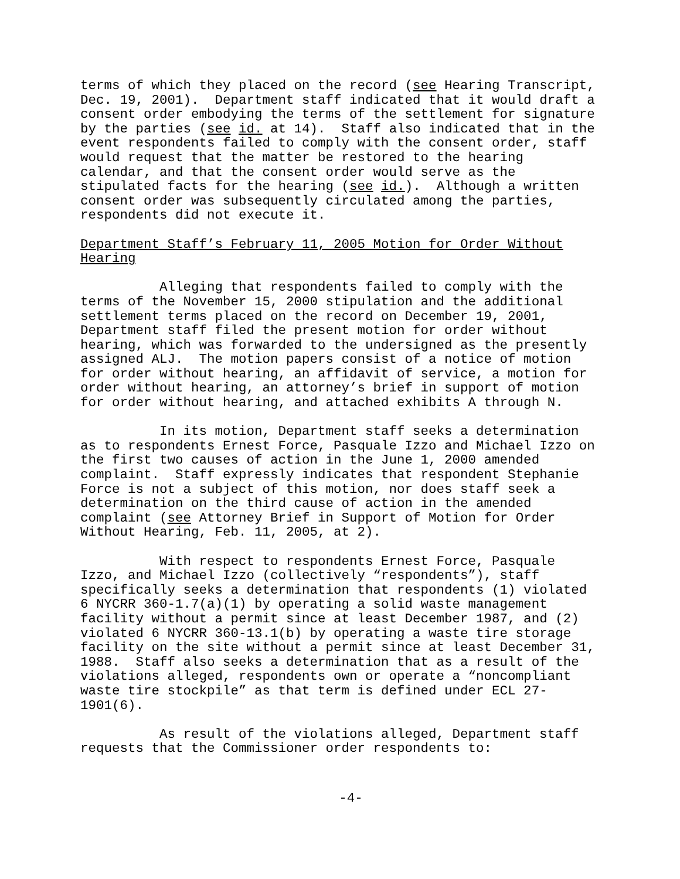terms of which they placed on the record (see Hearing Transcript, Dec. 19, 2001). Department staff indicated that it would draft a consent order embodying the terms of the settlement for signature by the parties (see id. at 14). Staff also indicated that in the event respondents failed to comply with the consent order, staff would request that the matter be restored to the hearing calendar, and that the consent order would serve as the stipulated facts for the hearing (see id.). Although a written consent order was subsequently circulated among the parties, respondents did not execute it.
Department Staff’s February 11, 2005 Motion for Order Without Hearing
Alleging that respondents failed to comply with the terms of the November 15, 2000 stipulation and the additional settlement terms placed on the record on December 19, 2001, Department staff filed the present motion for order without hearing, which was forwarded to the undersigned as the presently assigned ALJ. The motion papers consist of a notice of motion for order without hearing, an affidavit of service, a motion for order without hearing, an attorney’s brief in support of motion for order without hearing, and attached exhibits A through N.
In its motion, Department staff seeks a determination as to respondents Ernest Force, Pasquale Izzo and Michael Izzo on the first two causes of action in the June 1, 2000 amended complaint. Staff expressly indicates that respondent Stephanie Force is not a subject of this motion, nor does staff seek a determination on the third cause of action in the amended complaint (see Attorney Brief in Support of Motion for Order Without Hearing, Feb. 11, 2005, at 2).
With respect to respondents Ernest Force, Pasquale Izzo, and Michael Izzo (collectively “respondents”), staff specifically seeks a determination that respondents (1) violated 6 NYCRR 360-1.7(a)(1) by operating a solid waste management facility without a permit since at least December 1987, and (2) violated 6 NYCRR 360-13.1(b) by operating a waste tire storage facility on the site without a permit since at least December 31, 1988. Staff also seeks a determination that as a result of the violations alleged, respondents own or operate a “noncompliant waste tire stockpile” as that term is defined under ECL 27- 1901(6).
As result of the violations alleged, Department staff requests that the Commissioner order respondents to:
-4-